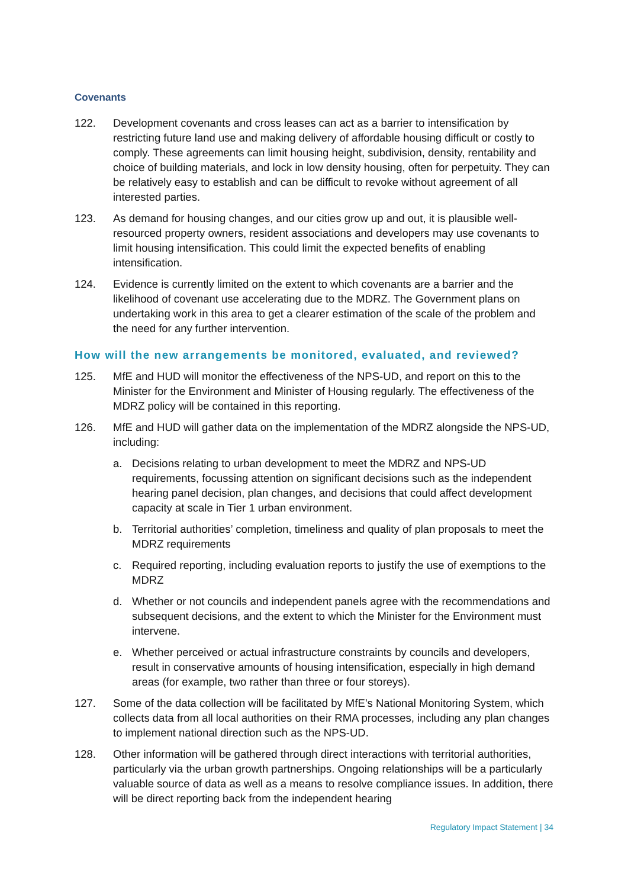Covenants
122. Development covenants and cross leases can act as a barrier to intensification by restricting future land use and making delivery of affordable housing difficult or costly to comply. These agreements can limit housing height, subdivision, density, rentability and choice of building materials, and lock in low density housing, often for perpetuity. They can be relatively easy to establish and can be difficult to revoke without agreement of all interested parties.
123. As demand for housing changes, and our cities grow up and out, it is plausible well-resourced property owners, resident associations and developers may use covenants to limit housing intensification. This could limit the expected benefits of enabling intensification.
124. Evidence is currently limited on the extent to which covenants are a barrier and the likelihood of covenant use accelerating due to the MDRZ. The Government plans on undertaking work in this area to get a clearer estimation of the scale of the problem and the need for any further intervention.
How will the new arrangements be monitored, evaluated, and reviewed?
125. MfE and HUD will monitor the effectiveness of the NPS-UD, and report on this to the Minister for the Environment and Minister of Housing regularly. The effectiveness of the MDRZ policy will be contained in this reporting.
126. MfE and HUD will gather data on the implementation of the MDRZ alongside the NPS-UD, including:
a. Decisions relating to urban development to meet the MDRZ and NPS-UD requirements, focussing attention on significant decisions such as the independent hearing panel decision, plan changes, and decisions that could affect development capacity at scale in Tier 1 urban environment.
b. Territorial authorities’ completion, timeliness and quality of plan proposals to meet the MDRZ requirements
c. Required reporting, including evaluation reports to justify the use of exemptions to the MDRZ
d. Whether or not councils and independent panels agree with the recommendations and subsequent decisions, and the extent to which the Minister for the Environment must intervene.
e. Whether perceived or actual infrastructure constraints by councils and developers, result in conservative amounts of housing intensification, especially in high demand areas (for example, two rather than three or four storeys).
127. Some of the data collection will be facilitated by MfE’s National Monitoring System, which collects data from all local authorities on their RMA processes, including any plan changes to implement national direction such as the NPS-UD.
128. Other information will be gathered through direct interactions with territorial authorities, particularly via the urban growth partnerships. Ongoing relationships will be a particularly valuable source of data as well as a means to resolve compliance issues. In addition, there will be direct reporting back from the independent hearing
Regulatory Impact Statement | 34